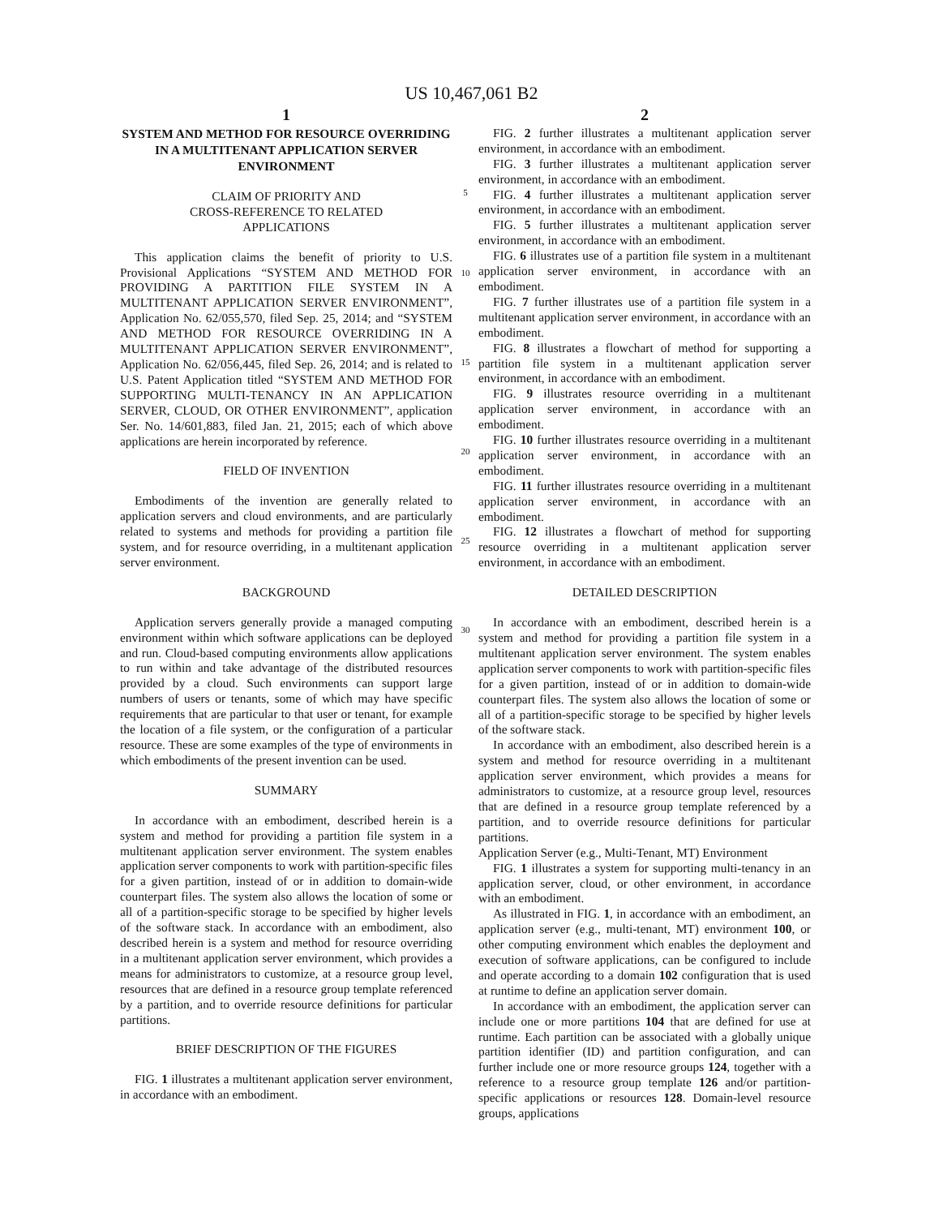US 10,467,061 B2
1
SYSTEM AND METHOD FOR RESOURCE OVERRIDING IN A MULTITENANT APPLICATION SERVER ENVIRONMENT
CLAIM OF PRIORITY AND
CROSS-REFERENCE TO RELATED
APPLICATIONS
This application claims the benefit of priority to U.S. Provisional Applications “SYSTEM AND METHOD FOR PROVIDING A PARTITION FILE SYSTEM IN A MULTITENANT APPLICATION SERVER ENVIRONMENT”, Application No. 62/055,570, filed Sep. 25, 2014; and “SYSTEM AND METHOD FOR RESOURCE OVERRIDING IN A MULTITENANT APPLICATION SERVER ENVIRONMENT”, Application No. 62/056,445, filed Sep. 26, 2014; and is related to U.S. Patent Application titled “SYSTEM AND METHOD FOR SUPPORTING MULTI-TENANCY IN AN APPLICATION SERVER, CLOUD, OR OTHER ENVIRONMENT”, application Ser. No. 14/601,883, filed Jan. 21, 2015; each of which above applications are herein incorporated by reference.
FIELD OF INVENTION
Embodiments of the invention are generally related to application servers and cloud environments, and are particularly related to systems and methods for providing a partition file system, and for resource overriding, in a multitenant application server environment.
BACKGROUND
Application servers generally provide a managed computing environment within which software applications can be deployed and run. Cloud-based computing environments allow applications to run within and take advantage of the distributed resources provided by a cloud. Such environments can support large numbers of users or tenants, some of which may have specific requirements that are particular to that user or tenant, for example the location of a file system, or the configuration of a particular resource. These are some examples of the type of environments in which embodiments of the present invention can be used.
SUMMARY
In accordance with an embodiment, described herein is a system and method for providing a partition file system in a multitenant application server environment. The system enables application server components to work with partition-specific files for a given partition, instead of or in addition to domain-wide counterpart files. The system also allows the location of some or all of a partition-specific storage to be specified by higher levels of the software stack. In accordance with an embodiment, also described herein is a system and method for resource overriding in a multitenant application server environment, which provides a means for administrators to customize, at a resource group level, resources that are defined in a resource group template referenced by a partition, and to override resource definitions for particular partitions.
BRIEF DESCRIPTION OF THE FIGURES
FIG. 1 illustrates a multitenant application server environment, in accordance with an embodiment.
5
10
15
20
25
30
2
FIG. 2 further illustrates a multitenant application server environment, in accordance with an embodiment.
FIG. 3 further illustrates a multitenant application server environment, in accordance with an embodiment.
FIG. 4 further illustrates a multitenant application server environment, in accordance with an embodiment.
FIG. 5 further illustrates a multitenant application server environment, in accordance with an embodiment.
FIG. 6 illustrates use of a partition file system in a multitenant application server environment, in accordance with an embodiment.
FIG. 7 further illustrates use of a partition file system in a multitenant application server environment, in accordance with an embodiment.
FIG. 8 illustrates a flowchart of method for supporting a partition file system in a multitenant application server environment, in accordance with an embodiment.
FIG. 9 illustrates resource overriding in a multitenant application server environment, in accordance with an embodiment.
FIG. 10 further illustrates resource overriding in a multitenant application server environment, in accordance with an embodiment.
FIG. 11 further illustrates resource overriding in a multitenant application server environment, in accordance with an embodiment.
FIG. 12 illustrates a flowchart of method for supporting resource overriding in a multitenant application server environment, in accordance with an embodiment.
DETAILED DESCRIPTION
In accordance with an embodiment, described herein is a system and method for providing a partition file system in a multitenant application server environment. The system enables application server components to work with partition-specific files for a given partition, instead of or in addition to domain-wide counterpart files. The system also allows the location of some or all of a partition-specific storage to be specified by higher levels of the software stack.
In accordance with an embodiment, also described herein is a system and method for resource overriding in a multitenant application server environment, which provides a means for administrators to customize, at a resource group level, resources that are defined in a resource group template referenced by a partition, and to override resource definitions for particular partitions.
Application Server (e.g., Multi-Tenant, MT) Environment
FIG. 1 illustrates a system for supporting multi-tenancy in an application server, cloud, or other environment, in accordance with an embodiment.
As illustrated in FIG. 1, in accordance with an embodiment, an application server (e.g., multi-tenant, MT) environment 100, or other computing environment which enables the deployment and execution of software applications, can be configured to include and operate according to a domain 102 configuration that is used at runtime to define an application server domain.
In accordance with an embodiment, the application server can include one or more partitions 104 that are defined for use at runtime. Each partition can be associated with a globally unique partition identifier (ID) and partition configuration, and can further include one or more resource groups 124, together with a reference to a resource group template 126 and/or partition-specific applications or resources 128. Domain-level resource groups, applications